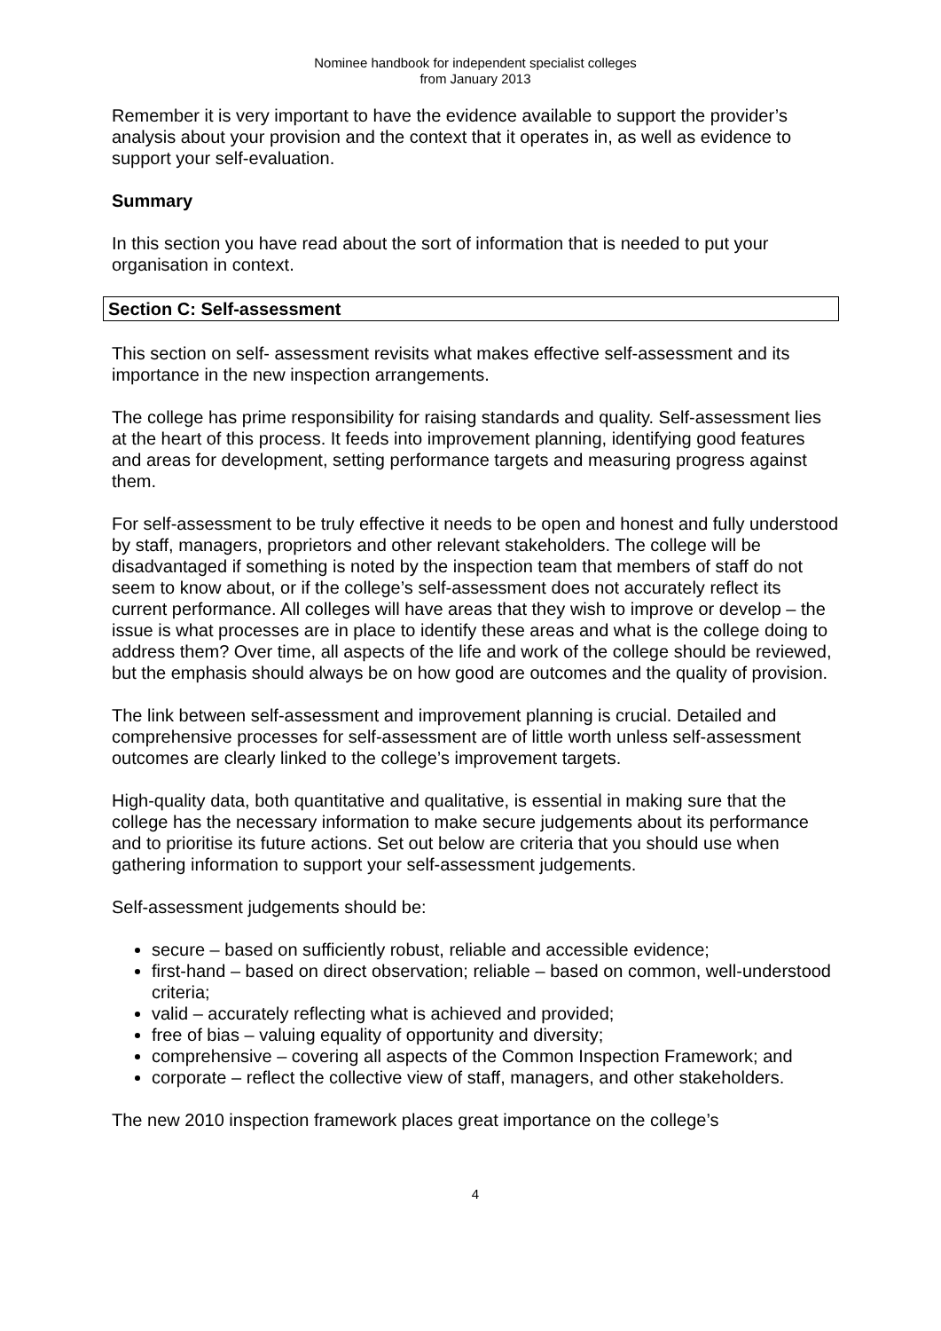Nominee handbook for independent specialist colleges
from January 2013
Remember it is very important to have the evidence available to support the provider’s analysis about your provision and the context that it operates in, as well as evidence to support your self-evaluation.
Summary
In this section you have read about the sort of information that is needed to put your organisation in context.
Section C: Self-assessment
This section on self- assessment revisits what makes effective self-assessment and its importance in the new inspection arrangements.
The college has prime responsibility for raising standards and quality. Self-assessment lies at the heart of this process. It feeds into improvement planning, identifying good features and areas for development, setting performance targets and measuring progress against them.
For self-assessment to be truly effective it needs to be open and honest and fully understood by staff, managers, proprietors and other relevant stakeholders. The college will be disadvantaged if something is noted by the inspection team that members of staff do not seem to know about, or if the college’s self-assessment does not accurately reflect its current performance. All colleges will have areas that they wish to improve or develop – the issue is what processes are in place to identify these areas and what is the college doing to address them? Over time, all aspects of the life and work of the college should be reviewed, but the emphasis should always be on how good are outcomes and the quality of provision.
The link between self-assessment and improvement planning is crucial. Detailed and comprehensive processes for self-assessment are of little worth unless self-assessment outcomes are clearly linked to the college’s improvement targets.
High-quality data, both quantitative and qualitative, is essential in making sure that the college has the necessary information to make secure judgements about its performance and to prioritise its future actions. Set out below are criteria that you should use when gathering information to support your self-assessment judgements.
Self-assessment judgements should be:
secure – based on sufficiently robust, reliable and accessible evidence;
first-hand – based on direct observation; reliable – based on common, well-understood criteria;
valid – accurately reflecting what is achieved and provided;
free of bias – valuing equality of opportunity and diversity;
comprehensive – covering all aspects of the Common Inspection Framework; and
corporate – reflect the collective view of staff, managers, and other stakeholders.
The new 2010 inspection framework places great importance on the college’s
4